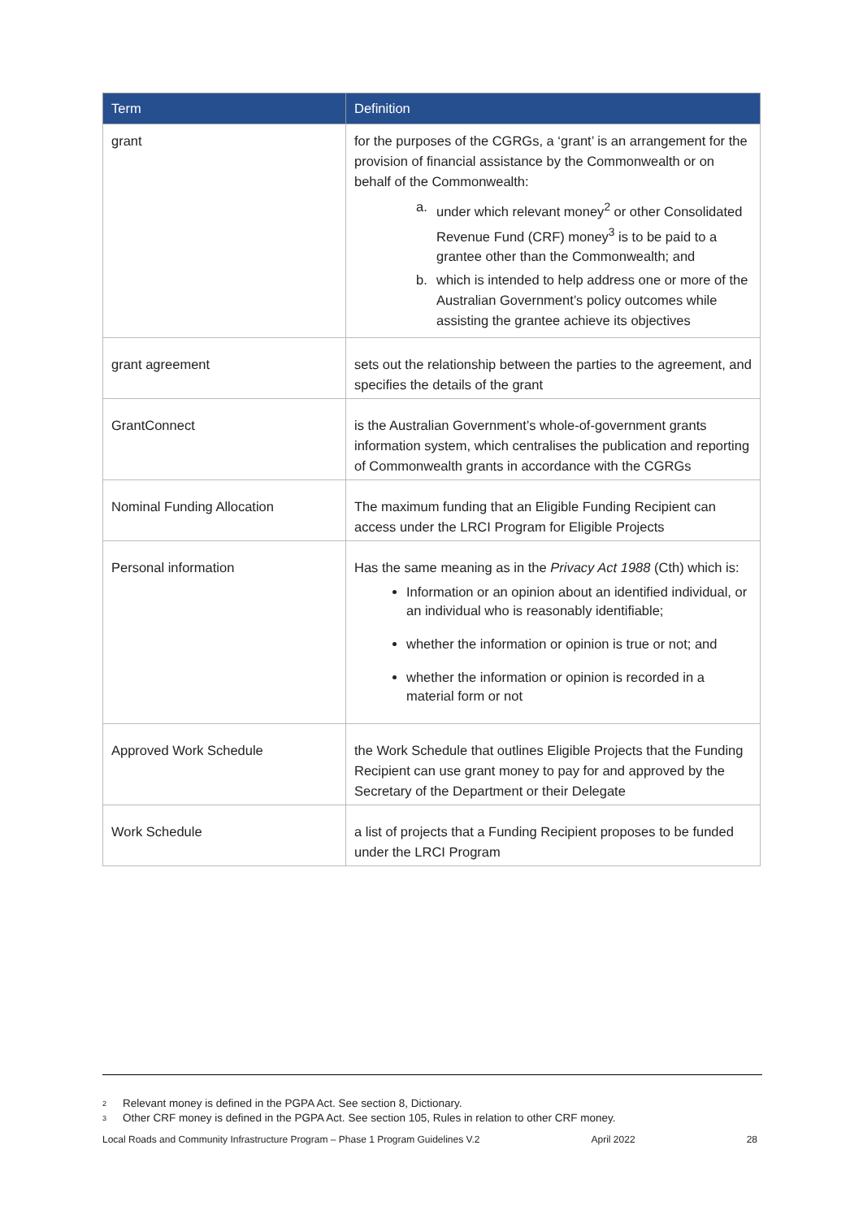| Term | Definition |
| --- | --- |
| grant | for the purposes of the CGRGs, a ‘grant’ is an arrangement for the provision of financial assistance by the Commonwealth or on behalf of the Commonwealth: a. under which relevant money<sup>2</sup> or other Consolidated Revenue Fund (CRF) money<sup>3</sup> is to be paid to a grantee other than the Commonwealth; and b. which is intended to help address one or more of the Australian Government’s policy outcomes while assisting the grantee achieve its objectives |
| grant agreement | sets out the relationship between the parties to the agreement, and specifies the details of the grant |
| GrantConnect | is the Australian Government’s whole-of-government grants information system, which centralises the publication and reporting of Commonwealth grants in accordance with the CGRGs |
| Nominal Funding Allocation | The maximum funding that an Eligible Funding Recipient can access under the LRCI Program for Eligible Projects |
| Personal information | Has the same meaning as in the Privacy Act 1988 (Cth) which is: Information or an opinion about an identified individual, or an individual who is reasonably identifiable; whether the information or opinion is true or not; and whether the information or opinion is recorded in a material form or not |
| Approved Work Schedule | the Work Schedule that outlines Eligible Projects that the Funding Recipient can use grant money to pay for and approved by the Secretary of the Department or their Delegate |
| Work Schedule | a list of projects that a Funding Recipient proposes to be funded under the LRCI Program |
2 Relevant money is defined in the PGPA Act. See section 8, Dictionary.
3 Other CRF money is defined in the PGPA Act. See section 105, Rules in relation to other CRF money.
Local Roads and Community Infrastructure Program – Phase 1 Program Guidelines V.2 April 2022 28